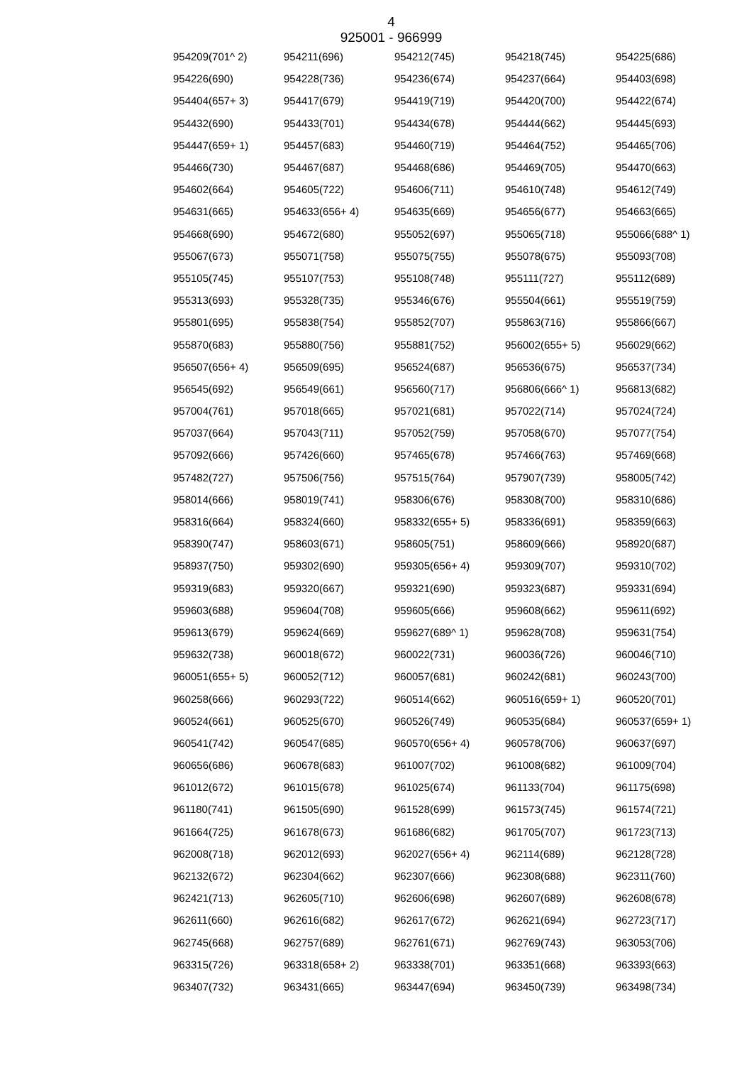4
925001 - 966999
| 954209(701^ 2) | 954211(696) | 954212(745) | 954218(745) | 954225(686) |
| 954226(690) | 954228(736) | 954236(674) | 954237(664) | 954403(698) |
| 954404(657+ 3) | 954417(679) | 954419(719) | 954420(700) | 954422(674) |
| 954432(690) | 954433(701) | 954434(678) | 954444(662) | 954445(693) |
| 954447(659+ 1) | 954457(683) | 954460(719) | 954464(752) | 954465(706) |
| 954466(730) | 954467(687) | 954468(686) | 954469(705) | 954470(663) |
| 954602(664) | 954605(722) | 954606(711) | 954610(748) | 954612(749) |
| 954631(665) | 954633(656+ 4) | 954635(669) | 954656(677) | 954663(665) |
| 954668(690) | 954672(680) | 955052(697) | 955065(718) | 955066(688^ 1) |
| 955067(673) | 955071(758) | 955075(755) | 955078(675) | 955093(708) |
| 955105(745) | 955107(753) | 955108(748) | 955111(727) | 955112(689) |
| 955313(693) | 955328(735) | 955346(676) | 955504(661) | 955519(759) |
| 955801(695) | 955838(754) | 955852(707) | 955863(716) | 955866(667) |
| 955870(683) | 955880(756) | 955881(752) | 956002(655+ 5) | 956029(662) |
| 956507(656+ 4) | 956509(695) | 956524(687) | 956536(675) | 956537(734) |
| 956545(692) | 956549(661) | 956560(717) | 956806(666^ 1) | 956813(682) |
| 957004(761) | 957018(665) | 957021(681) | 957022(714) | 957024(724) |
| 957037(664) | 957043(711) | 957052(759) | 957058(670) | 957077(754) |
| 957092(666) | 957426(660) | 957465(678) | 957466(763) | 957469(668) |
| 957482(727) | 957506(756) | 957515(764) | 957907(739) | 958005(742) |
| 958014(666) | 958019(741) | 958306(676) | 958308(700) | 958310(686) |
| 958316(664) | 958324(660) | 958332(655+ 5) | 958336(691) | 958359(663) |
| 958390(747) | 958603(671) | 958605(751) | 958609(666) | 958920(687) |
| 958937(750) | 959302(690) | 959305(656+ 4) | 959309(707) | 959310(702) |
| 959319(683) | 959320(667) | 959321(690) | 959323(687) | 959331(694) |
| 959603(688) | 959604(708) | 959605(666) | 959608(662) | 959611(692) |
| 959613(679) | 959624(669) | 959627(689^ 1) | 959628(708) | 959631(754) |
| 959632(738) | 960018(672) | 960022(731) | 960036(726) | 960046(710) |
| 960051(655+ 5) | 960052(712) | 960057(681) | 960242(681) | 960243(700) |
| 960258(666) | 960293(722) | 960514(662) | 960516(659+ 1) | 960520(701) |
| 960524(661) | 960525(670) | 960526(749) | 960535(684) | 960537(659+ 1) |
| 960541(742) | 960547(685) | 960570(656+ 4) | 960578(706) | 960637(697) |
| 960656(686) | 960678(683) | 961007(702) | 961008(682) | 961009(704) |
| 961012(672) | 961015(678) | 961025(674) | 961133(704) | 961175(698) |
| 961180(741) | 961505(690) | 961528(699) | 961573(745) | 961574(721) |
| 961664(725) | 961678(673) | 961686(682) | 961705(707) | 961723(713) |
| 962008(718) | 962012(693) | 962027(656+ 4) | 962114(689) | 962128(728) |
| 962132(672) | 962304(662) | 962307(666) | 962308(688) | 962311(760) |
| 962421(713) | 962605(710) | 962606(698) | 962607(689) | 962608(678) |
| 962611(660) | 962616(682) | 962617(672) | 962621(694) | 962723(717) |
| 962745(668) | 962757(689) | 962761(671) | 962769(743) | 963053(706) |
| 963315(726) | 963318(658+ 2) | 963338(701) | 963351(668) | 963393(663) |
| 963407(732) | 963431(665) | 963447(694) | 963450(739) | 963498(734) |